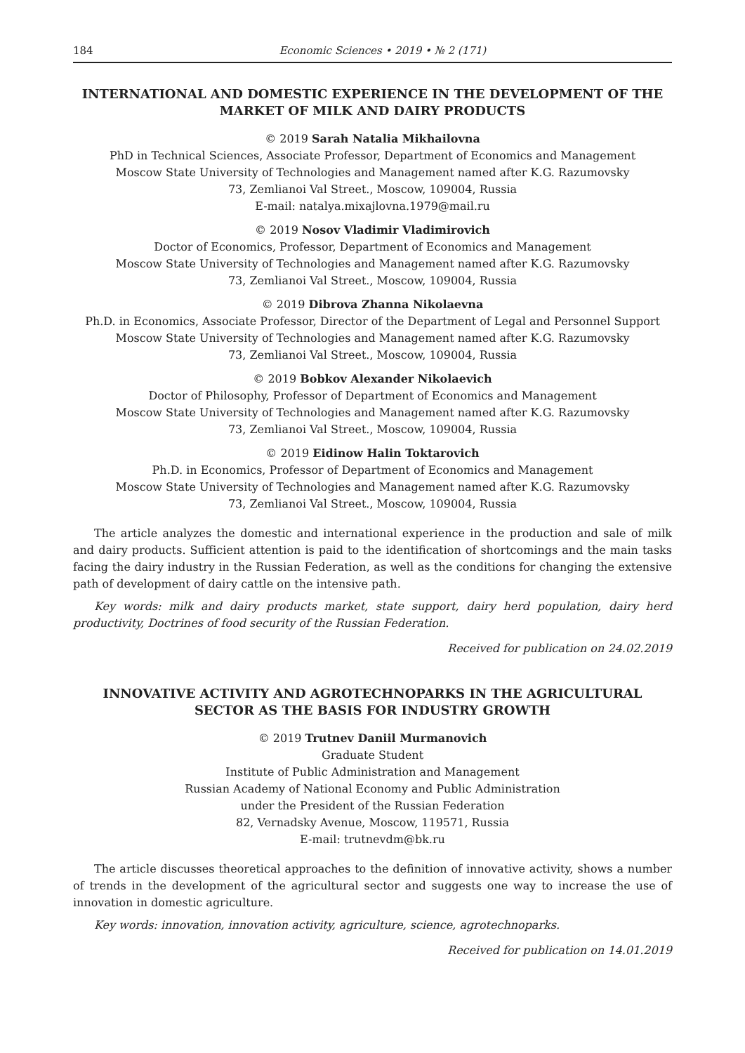184 Economic Sciences • 2019 • № 2 (171)
INTERNATIONAL AND DOMESTIC EXPERIENCE IN THE DEVELOPMENT OF THE MARKET OF MILK AND DAIRY PRODUCTS
© 2019 Sarah Natalia Mikhailovna
PhD in Technical Sciences, Associate Professor, Department of Economics and Management
Moscow State University of Technologies and Management named after K.G. Razumovsky
73, Zemlianoi Val Street., Moscow, 109004, Russia
E-mail: natalya.mixajlovna.1979@mail.ru
© 2019 Nosov Vladimir Vladimirovich
Doctor of Economics, Professor, Department of Economics and Management
Moscow State University of Technologies and Management named after K.G. Razumovsky
73, Zemlianoi Val Street., Moscow, 109004, Russia
© 2019 Dibrova Zhanna Nikolaevna
Ph.D. in Economics, Associate Professor, Director of the Department of Legal and Personnel Support
Moscow State University of Technologies and Management named after K.G. Razumovsky
73, Zemlianoi Val Street., Moscow, 109004, Russia
© 2019 Bobkov Alexander Nikolaevich
Doctor of Philosophy, Professor of Department of Economics and Management
Moscow State University of Technologies and Management named after K.G. Razumovsky
73, Zemlianoi Val Street., Moscow, 109004, Russia
© 2019 Eidinow Halin Toktarovich
Ph.D. in Economics, Professor of Department of Economics and Management
Moscow State University of Technologies and Management named after K.G. Razumovsky
73, Zemlianoi Val Street., Moscow, 109004, Russia
The article analyzes the domestic and international experience in the production and sale of milk and dairy products. Sufficient attention is paid to the identification of shortcomings and the main tasks facing the dairy industry in the Russian Federation, as well as the conditions for changing the extensive path of development of dairy cattle on the intensive path.
Key words: milk and dairy products market, state support, dairy herd population, dairy herd productivity, Doctrines of food security of the Russian Federation.
Received for publication on 24.02.2019
INNOVATIVE ACTIVITY AND AGROTECHNOPARKS IN THE AGRICULTURAL SECTOR AS THE BASIS FOR INDUSTRY GROWTH
© 2019 Trutnev Daniil Murmanovich
Graduate Student
Institute of Public Administration and Management
Russian Academy of National Economy and Public Administration
under the President of the Russian Federation
82, Vernadsky Avenue, Moscow, 119571, Russia
E-mail: trutnevdm@bk.ru
The article discusses theoretical approaches to the definition of innovative activity, shows a number of trends in the development of the agricultural sector and suggests one way to increase the use of innovation in domestic agriculture.
Key words: innovation, innovation activity, agriculture, science, agrotechnoparks.
Received for publication on 14.01.2019